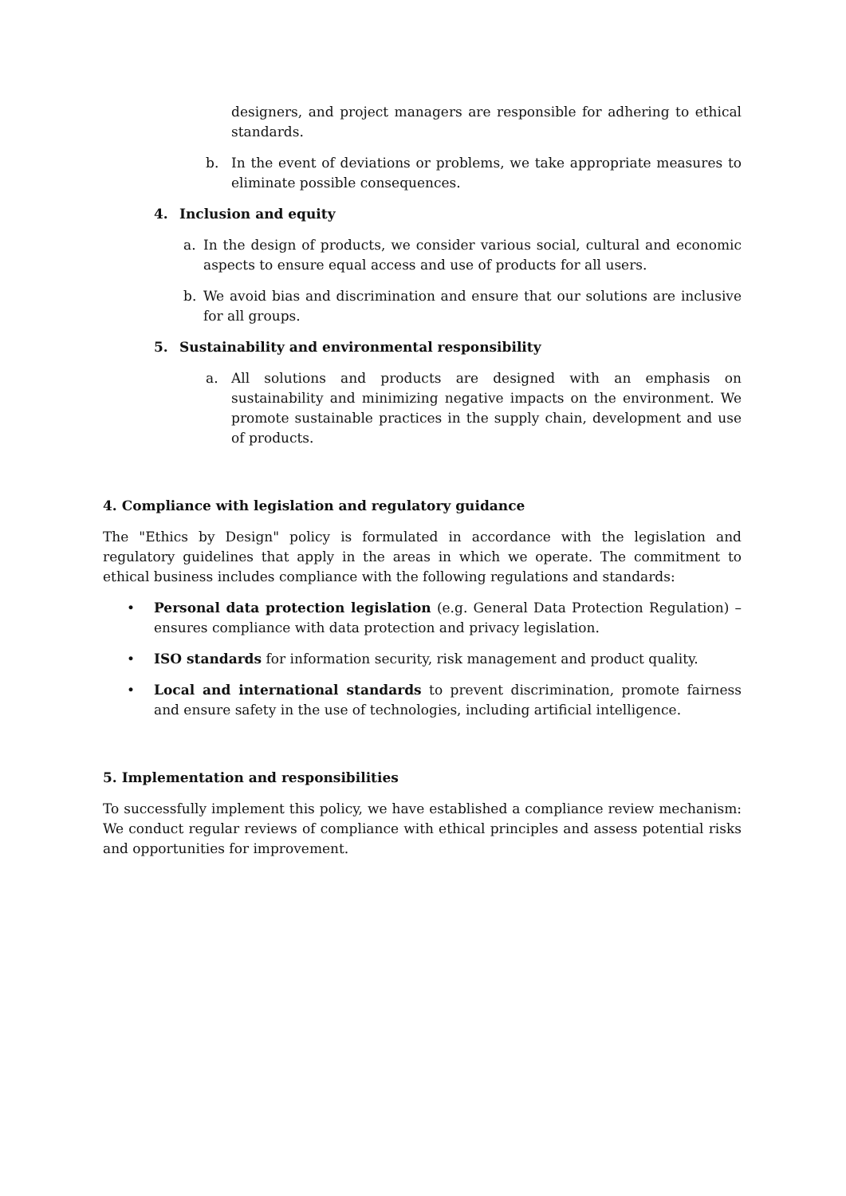designers, and project managers are responsible for adhering to ethical standards.
b. In the event of deviations or problems, we take appropriate measures to eliminate possible consequences.
4. Inclusion and equity
a. In the design of products, we consider various social, cultural and economic aspects to ensure equal access and use of products for all users.
b. We avoid bias and discrimination and ensure that our solutions are inclusive for all groups.
5. Sustainability and environmental responsibility
a. All solutions and products are designed with an emphasis on sustainability and minimizing negative impacts on the environment. We promote sustainable practices in the supply chain, development and use of products.
4. Compliance with legislation and regulatory guidance
The "Ethics by Design" policy is formulated in accordance with the legislation and regulatory guidelines that apply in the areas in which we operate. The commitment to ethical business includes compliance with the following regulations and standards:
• Personal data protection legislation (e.g. General Data Protection Regulation) – ensures compliance with data protection and privacy legislation.
• ISO standards for information security, risk management and product quality.
• Local and international standards to prevent discrimination, promote fairness and ensure safety in the use of technologies, including artificial intelligence.
5. Implementation and responsibilities
To successfully implement this policy, we have established a compliance review mechanism: We conduct regular reviews of compliance with ethical principles and assess potential risks and opportunities for improvement.